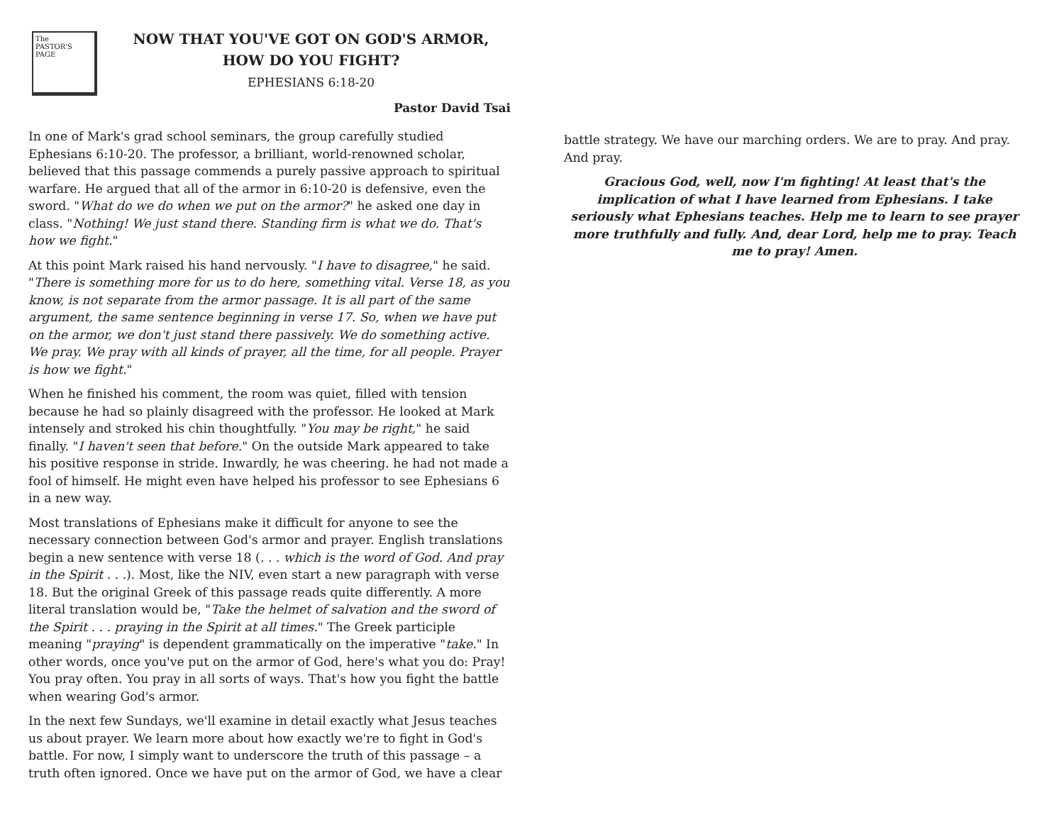The
PASTOR'S
PAGE
NOW THAT YOU'VE GOT ON GOD'S ARMOR,
HOW DO YOU FIGHT?
EPHESIANS 6:18-20
Pastor David Tsai
In one of Mark's grad school seminars, the group carefully studied Ephesians 6:10-20. The professor, a brilliant, world-renowned scholar, believed that this passage commends a purely passive approach to spiritual warfare. He argued that all of the armor in 6:10-20 is defensive, even the sword. "What do we do when we put on the armor?" he asked one day in class. "Nothing! We just stand there. Standing firm is what we do. That's how we fight."
At this point Mark raised his hand nervously. "I have to disagree," he said. "There is something more for us to do here, something vital. Verse 18, as you know, is not separate from the armor passage. It is all part of the same argument, the same sentence beginning in verse 17. So, when we have put on the armor, we don't just stand there passively. We do something active. We pray. We pray with all kinds of prayer, all the time, for all people. Prayer is how we fight."
When he finished his comment, the room was quiet, filled with tension because he had so plainly disagreed with the professor. He looked at Mark intensely and stroked his chin thoughtfully. "You may be right," he said finally. "I haven't seen that before." On the outside Mark appeared to take his positive response in stride. Inwardly, he was cheering. he had not made a fool of himself. He might even have helped his professor to see Ephesians 6 in a new way.
Most translations of Ephesians make it difficult for anyone to see the necessary connection between God's armor and prayer. English translations begin a new sentence with verse 18 (. . . which is the word of God. And pray in the Spirit . . .). Most, like the NIV, even start a new paragraph with verse 18. But the original Greek of this passage reads quite differently. A more literal translation would be, "Take the helmet of salvation and the sword of the Spirit . . . praying in the Spirit at all times." The Greek participle meaning "praying" is dependent grammatically on the imperative "take." In other words, once you've put on the armor of God, here's what you do: Pray! You pray often. You pray in all sorts of ways. That's how you fight the battle when wearing God's armor.
In the next few Sundays, we'll examine in detail exactly what Jesus teaches us about prayer. We learn more about how exactly we're to fight in God's battle. For now, I simply want to underscore the truth of this passage – a truth often ignored. Once we have put on the armor of God, we have a clear
battle strategy. We have our marching orders. We are to pray. And pray. And pray.
Gracious God, well, now I'm fighting! At least that's the implication of what I have learned from Ephesians. I take seriously what Ephesians teaches. Help me to learn to see prayer more truthfully and fully. And, dear Lord, help me to pray. Teach me to pray! Amen.